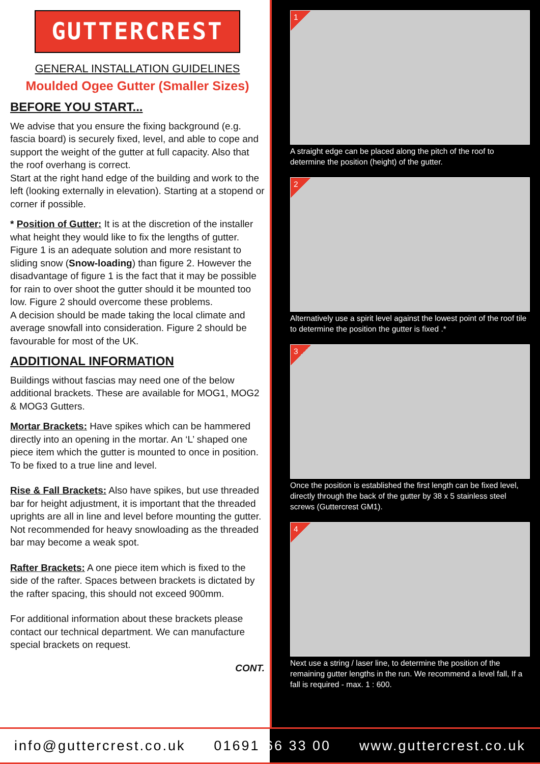GUTTERCREST
GENERAL INSTALLATION GUIDELINES
Moulded Ogee Gutter (Smaller Sizes)
BEFORE YOU START...
We advise that you ensure the fixing background (e.g. fascia board) is securely fixed, level, and able to cope and support the weight of the gutter at full capacity. Also that the roof overhang is correct.
Start at the right hand edge of the building and work to the left (looking externally in elevation). Starting at a stopend or corner if possible.
* Position of Gutter: It is at the discretion of the installer what height they would like to fix the lengths of gutter. Figure 1 is an adequate solution and more resistant to sliding snow (Snow-loading) than figure 2. However the disadvantage of figure 1 is the fact that it may be possible for rain to over shoot the gutter should it be mounted too low. Figure 2 should overcome these problems.
A decision should be made taking the local climate and average snowfall into consideration. Figure 2 should be favourable for most of the UK.
ADDITIONAL INFORMATION
Buildings without fascias may need one of the below additional brackets. These are available for MOG1, MOG2 & MOG3 Gutters.
Mortar Brackets: Have spikes which can be hammered directly into an opening in the mortar. An ‘L’ shaped one piece item which the gutter is mounted to once in position. To be fixed to a true line and level.
Rise & Fall Brackets: Also have spikes, but use threaded bar for height adjustment, it is important that the threaded uprights are all in line and level before mounting the gutter. Not recommended for heavy snowloading as the threaded bar may become a weak spot.
Rafter Brackets: A one piece item which is fixed to the side of the rafter. Spaces between brackets is dictated by the rafter spacing, this should not exceed 900mm.
For additional information about these brackets please contact our technical department. We can manufacture special brackets on request.
CONT.
1
A straight edge can be placed along the pitch of the roof to determine the position (height) of the gutter.
2
Alternatively use a spirit level against the lowest point of the roof tile to determine the position the gutter is fixed .*
3
Once the position is established the first length can be fixed level, directly through the back of the gutter by 38 x 5 stainless steel screws (Guttercrest GM1).
4
Next use a string / laser line, to determine the position of the remaining gutter lengths in the run. We recommend a level fall, If a fall is required - max. 1 : 600.
info@guttercrest.co.uk 01691 66 33 00 www.guttercrest.co.uk